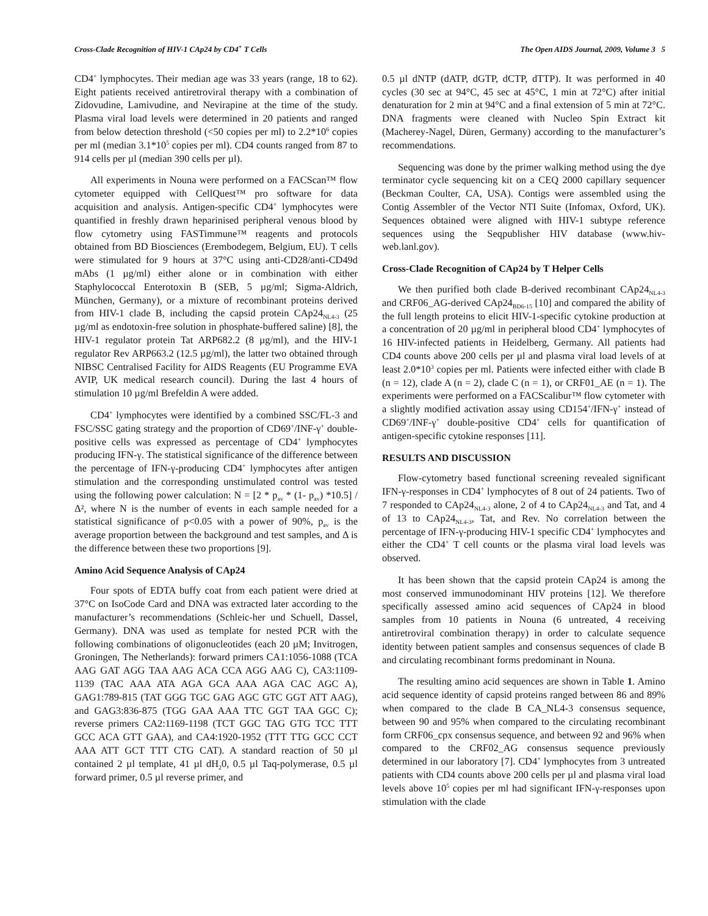Cross-Clade Recognition of HIV-1 CAp24 by CD4<sup>+</sup> T Cells The Open AIDS Journal, 2009, Volume 3 5
CD4<sup>+</sup> lymphocytes. Their median age was 33 years (range, 18 to 62). Eight patients received antiretroviral therapy with a combination of Zidovudine, Lamivudine, and Nevirapine at the time of the study. Plasma viral load levels were determined in 20 patients and ranged from below detection threshold (<50 copies per ml) to 2.2*10<sup>6</sup> copies per ml (median 3.1*10<sup>5</sup> copies per ml). CD4 counts ranged from 87 to 914 cells per µl (median 390 cells per µl).
All experiments in Nouna were performed on a FACScan™ flow cytometer equipped with CellQuest™ pro software for data acquisition and analysis. Antigen-specific CD4<sup>+</sup> lymphocytes were quantified in freshly drawn heparinised peripheral venous blood by flow cytometry using FASTimmune™ reagents and protocols obtained from BD Biosciences (Erembodegem, Belgium, EU). T cells were stimulated for 9 hours at 37°C using anti-CD28/anti-CD49d mAbs (1 µg/ml) either alone or in combination with either Staphylococcal Enterotoxin B (SEB, 5 µg/ml; Sigma-Aldrich, München, Germany), or a mixture of recombinant proteins derived from HIV-1 clade B, including the capsid protein CAp24<sub>NL4-3</sub> (25 µg/ml as endotoxin-free solution in phosphate-buffered saline) [8], the HIV-1 regulator protein Tat ARP682.2 (8 µg/ml), and the HIV-1 regulator Rev ARP663.2 (12.5 µg/ml), the latter two obtained through NIBSC Centralised Facility for AIDS Reagents (EU Programme EVA AVIP, UK medical research council). During the last 4 hours of stimulation 10 µg/ml Brefeldin A were added.
CD4<sup>+</sup> lymphocytes were identified by a combined SSC/FL-3 and FSC/SSC gating strategy and the proportion of CD69<sup>+</sup>/INF-γ<sup>+</sup> double-positive cells was expressed as percentage of CD4<sup>+</sup> lymphocytes producing IFN-γ. The statistical significance of the difference between the percentage of IFN-γ-producing CD4<sup>+</sup> lymphocytes after antigen stimulation and the corresponding unstimulated control was tested using the following power calculation: N = [2 * p<sub>av</sub> * (1- p<sub>av</sub>) *10.5] / Δ², where N is the number of events in each sample needed for a statistical significance of p<0.05 with a power of 90%, p<sub>av</sub> is the average proportion between the background and test samples, and Δ is the difference between these two proportions [9].
Amino Acid Sequence Analysis of CAp24
Four spots of EDTA buffy coat from each patient were dried at 37°C on IsoCode Card and DNA was extracted later according to the manufacturer’s recommendations (Schleic-her und Schuell, Dassel, Germany). DNA was used as template for nested PCR with the following combinations of oligonucleotides (each 20 µM; Invitrogen, Groningen, The Netherlands): forward primers CA1:1056-1088 (TCA AAG GAT AGG TAA AAG ACA CCA AGG AAG C), CA3:1109-1139 (TAC AAA ATA AGA GCA AAA AGA CAC AGC A), GAG1:789-815 (TAT GGG TGC GAG AGC GTC GGT ATT AAG), and GAG3:836-875 (TGG GAA AAA TTC GGT TAA GGC C); reverse primers CA2:1169-1198 (TCT GGC TAG GTG TCC TTT GCC ACA GTT GAA), and CA4:1920-1952 (TTT TTG GCC CCT AAA ATT GCT TTT CTG CAT). A standard reaction of 50 µl contained 2 µl template, 41 µl dH<sub>2</sub>0, 0.5 µl Taq-polymerase, 0.5 µl forward primer, 0.5 µl reverse primer, and
0.5 µl dNTP (dATP, dGTP, dCTP, dTTP). It was performed in 40 cycles (30 sec at 94°C, 45 sec at 45°C, 1 min at 72°C) after initial denaturation for 2 min at 94°C and a final extension of 5 min at 72°C. DNA fragments were cleaned with Nucleo Spin Extract kit (Macherey-Nagel, Düren, Germany) according to the manufacturer’s recommendations.
Sequencing was done by the primer walking method using the dye terminator cycle sequencing kit on a CEQ 2000 capillary sequencer (Beckman Coulter, CA, USA). Contigs were assembled using the Contig Assembler of the Vector NTI Suite (Infomax, Oxford, UK). Sequences obtained were aligned with HIV-1 subtype reference sequences using the Seqpublisher HIV database (www.hiv-web.lanl.gov).
Cross-Clade Recognition of CAp24 by T Helper Cells
We then purified both clade B-derived recombinant CAp24<sub>NL4-3</sub> and CRF06_AG-derived CAp24<sub>BD6-15</sub> [10] and compared the ability of the full length proteins to elicit HIV-1-specific cytokine production at a concentration of 20 µg/ml in peripheral blood CD4<sup>+</sup> lymphocytes of 16 HIV-infected patients in Heidelberg, Germany. All patients had CD4 counts above 200 cells per µl and plasma viral load levels of at least 2.0*10<sup>3</sup> copies per ml. Patients were infected either with clade B (n = 12), clade A (n = 2), clade C (n = 1), or CRF01_AE (n = 1). The experiments were performed on a FACScalibur™ flow cytometer with a slightly modified activation assay using CD154<sup>+</sup>/IFN-γ<sup>+</sup> instead of CD69<sup>+</sup>/INF-γ<sup>+</sup> double-positive CD4<sup>+</sup> cells for quantification of antigen-specific cytokine responses [11].
RESULTS AND DISCUSSION
Flow-cytometry based functional screening revealed significant IFN-γ-responses in CD4<sup>+</sup> lymphocytes of 8 out of 24 patients. Two of 7 responded to CAp24<sub>NL4-3</sub> alone, 2 of 4 to CAp24<sub>NL4-3</sub> and Tat, and 4 of 13 to CAp24<sub>NL4-3</sub>, Tat, and Rev. No correlation between the percentage of IFN-γ-producing HIV-1 specific CD4<sup>+</sup> lymphocytes and either the CD4<sup>+</sup> T cell counts or the plasma viral load levels was observed.
It has been shown that the capsid protein CAp24 is among the most conserved immunodominant HIV proteins [12]. We therefore specifically assessed amino acid sequences of CAp24 in blood samples from 10 patients in Nouna (6 untreated, 4 receiving antiretroviral combination therapy) in order to calculate sequence identity between patient samples and consensus sequences of clade B and circulating recombinant forms predominant in Nouna.
The resulting amino acid sequences are shown in Table 1. Amino acid sequence identity of capsid proteins ranged between 86 and 89% when compared to the clade B CA_NL4-3 consensus sequence, between 90 and 95% when compared to the circulating recombinant form CRF06_cpx consensus sequence, and between 92 and 96% when compared to the CRF02_AG consensus sequence previously determined in our laboratory [7]. CD4<sup>+</sup> lymphocytes from 3 untreated patients with CD4 counts above 200 cells per µl and plasma viral load levels above 10<sup>5</sup> copies per ml had significant IFN-γ-responses upon stimulation with the clade